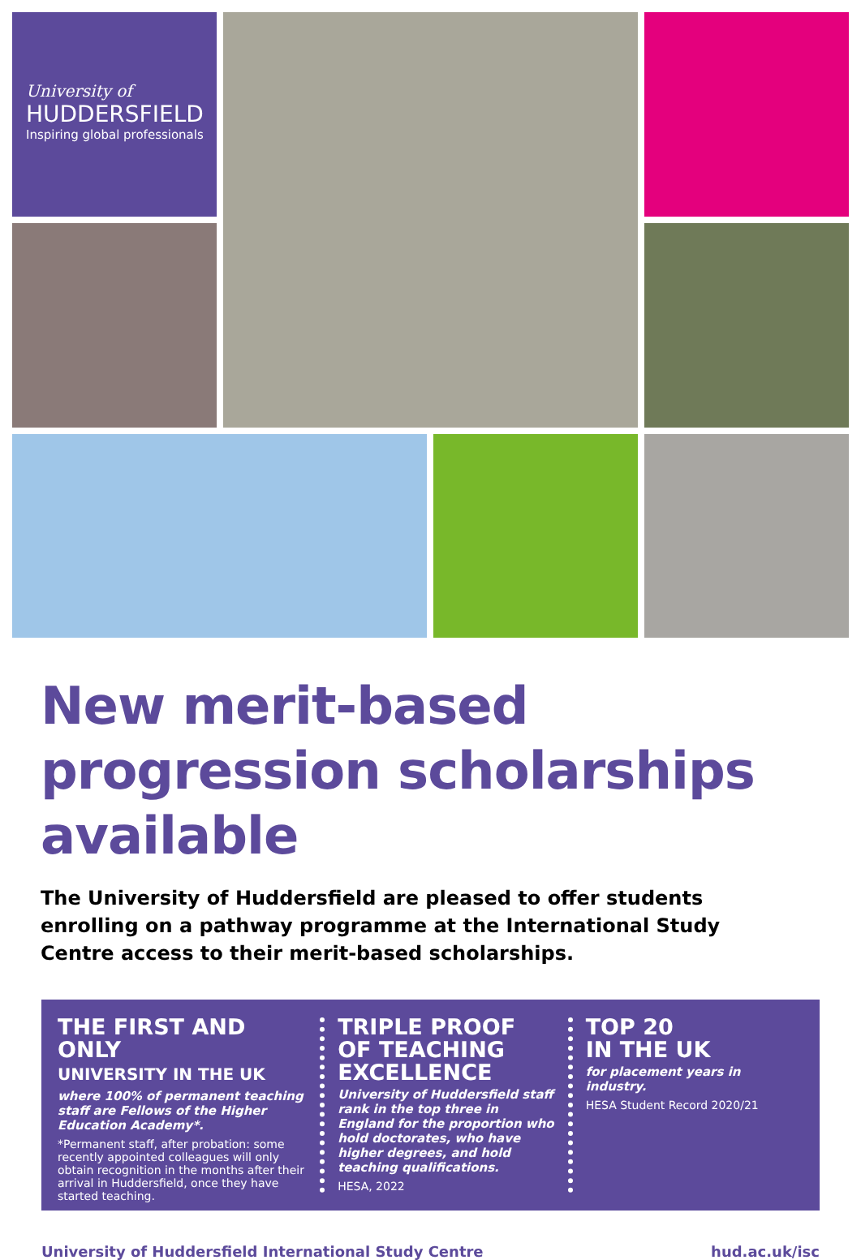University of
HUDDERSFIELD
Inspiring global professionals
New merit-based progression scholarships available
The University of Huddersfield are pleased to offer students enrolling on a pathway programme at the International Study Centre access to their merit-based scholarships.
THE FIRST AND ONLY
UNIVERSITY IN THE UK
where 100% of permanent teaching staff are Fellows of the Higher Education Academy*.
*Permanent staff, after probation: some recently appointed colleagues will only obtain recognition in the months after their arrival in Huddersfield, once they have started teaching.
TRIPLE PROOF
OF TEACHING
EXCELLENCE
University of Huddersfield staff rank in the top three in England for the proportion who hold doctorates, who have higher degrees, and hold teaching qualifications.
HESA, 2022
TOP 20
IN THE UK
for placement years in industry.
HESA Student Record 2020/21
University of Huddersfield International Study Centre hud.ac.uk/isc